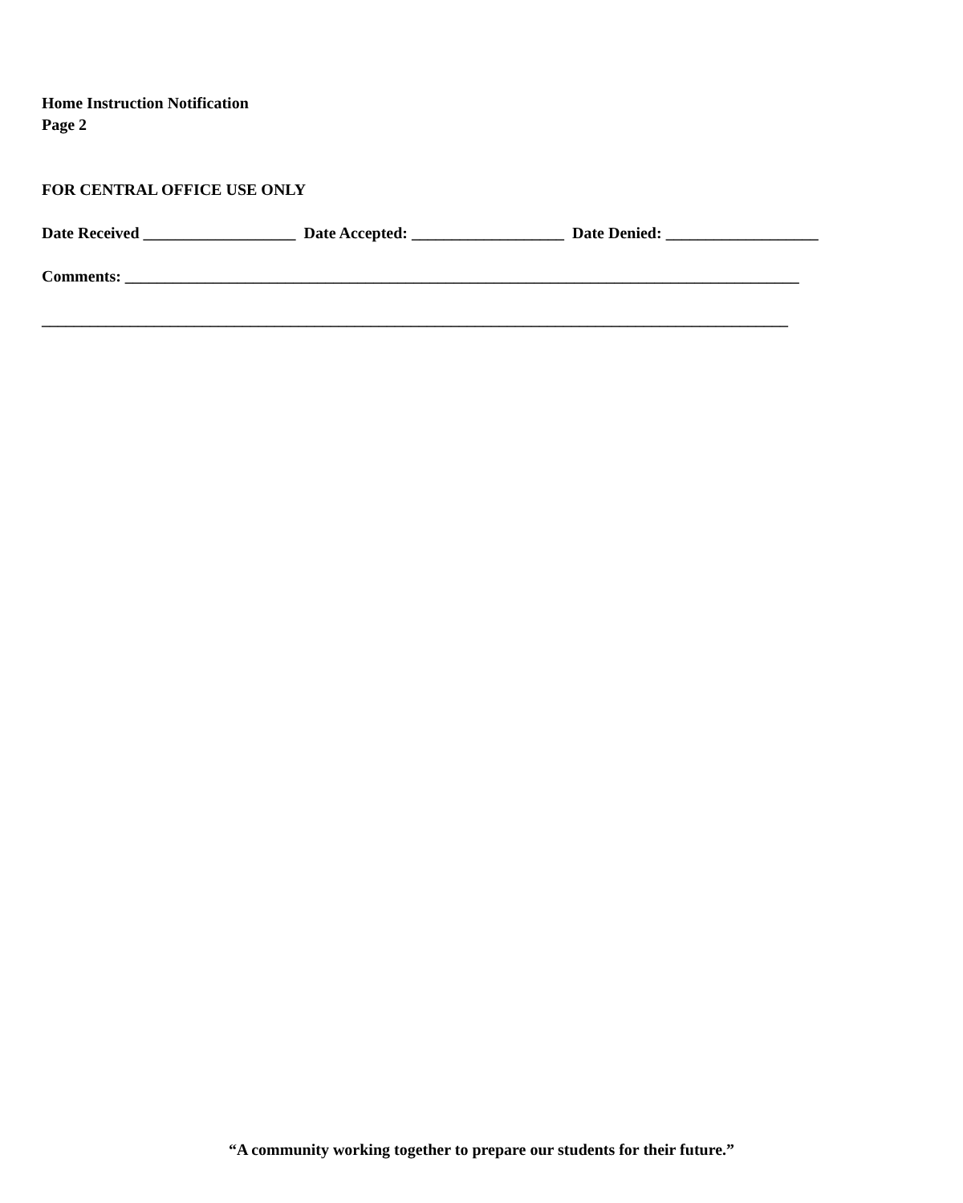Home Instruction Notification
Page 2
FOR CENTRAL OFFICE USE ONLY
Date Received ___________________ Date Accepted: ___________________ Date Denied: ___________________
Comments: ____________________________________________________________________________________
_____________________________________________________________________________________________
“A community working together to prepare our students for their future.”